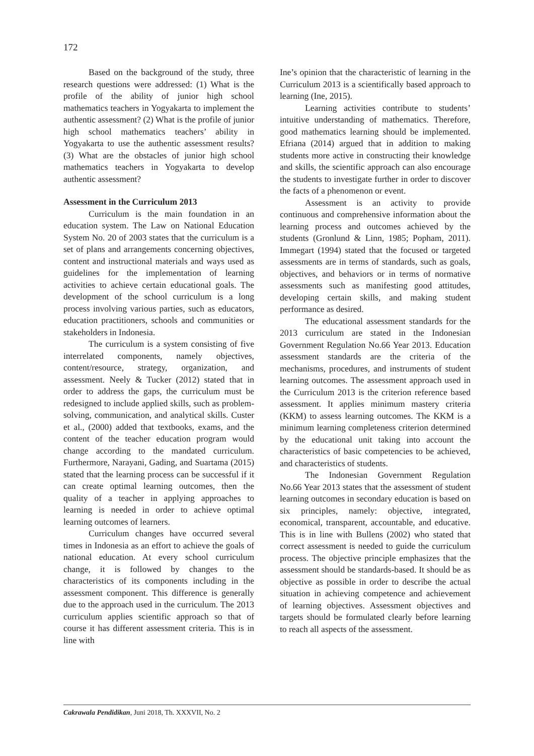172
Based on the background of the study, three research questions were addressed: (1) What is the profile of the ability of junior high school mathematics teachers in Yogyakarta to implement the authentic assessment? (2) What is the profile of junior high school mathematics teachers’ ability in Yogyakarta to use the authentic assessment results? (3) What are the obstacles of junior high school mathematics teachers in Yogyakarta to develop authentic assessment?
Assessment in the Curriculum 2013
Curriculum is the main foundation in an education system. The Law on National Education System No. 20 of 2003 states that the curriculum is a set of plans and arrangements concerning objectives, content and instructional materials and ways used as guidelines for the implementation of learning activities to achieve certain educational goals. The development of the school curriculum is a long process involving various parties, such as educators, education practitioners, schools and communities or stakeholders in Indonesia.
The curriculum is a system consisting of five interrelated components, namely objectives, content/resource, strategy, organization, and assessment. Neely & Tucker (2012) stated that in order to address the gaps, the curriculum must be redesigned to include applied skills, such as problem-solving, communication, and analytical skills. Custer et al., (2000) added that textbooks, exams, and the content of the teacher education program would change according to the mandated curriculum. Furthermore, Narayani, Gading, and Suartama (2015) stated that the learning process can be successful if it can create optimal learning outcomes, then the quality of a teacher in applying approaches to learning is needed in order to achieve optimal learning outcomes of learners.
Curriculum changes have occurred several times in Indonesia as an effort to achieve the goals of national education. At every school curriculum change, it is followed by changes to the characteristics of its components including in the assessment component. This difference is generally due to the approach used in the curriculum. The 2013 curriculum applies scientific approach so that of course it has different assessment criteria. This is in line with
Ine’s opinion that the characteristic of learning in the Curriculum 2013 is a scientifically based approach to learning (Ine, 2015).
Learning activities contribute to students’ intuitive understanding of mathematics. Therefore, good mathematics learning should be implemented. Efriana (2014) argued that in addition to making students more active in constructing their knowledge and skills, the scientific approach can also encourage the students to investigate further in order to discover the facts of a phenomenon or event.
Assessment is an activity to provide continuous and comprehensive information about the learning process and outcomes achieved by the students (Gronlund & Linn, 1985; Popham, 2011). Immegart (1994) stated that the focused or targeted assessments are in terms of standards, such as goals, objectives, and behaviors or in terms of normative assessments such as manifesting good attitudes, developing certain skills, and making student performance as desired.
The educational assessment standards for the 2013 curriculum are stated in the Indonesian Government Regulation No.66 Year 2013. Education assessment standards are the criteria of the mechanisms, procedures, and instruments of student learning outcomes. The assessment approach used in the Curriculum 2013 is the criterion reference based assessment. It applies minimum mastery criteria (KKM) to assess learning outcomes. The KKM is a minimum learning completeness criterion determined by the educational unit taking into account the characteristics of basic competencies to be achieved, and characteristics of students.
The Indonesian Government Regulation No.66 Year 2013 states that the assessment of student learning outcomes in secondary education is based on six principles, namely: objective, integrated, economical, transparent, accountable, and educative. This is in line with Bullens (2002) who stated that correct assessment is needed to guide the curriculum process. The objective principle emphasizes that the assessment should be standards-based. It should be as objective as possible in order to describe the actual situation in achieving competence and achievement of learning objectives. Assessment objectives and targets should be formulated clearly before learning to reach all aspects of the assessment.
Cakrawala Pendidikan, Juni 2018, Th. XXXVII, No. 2